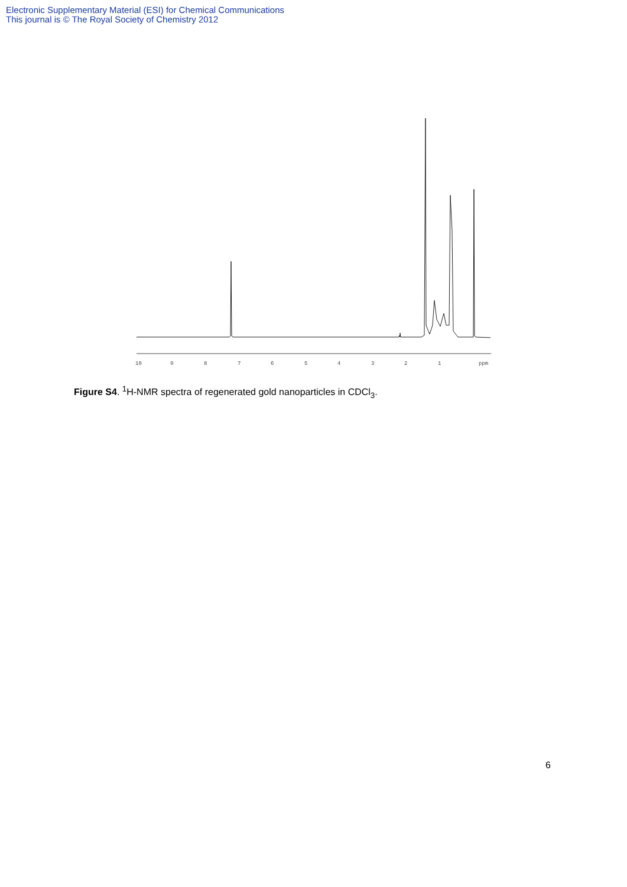Electronic Supplementary Material (ESI) for Chemical Communications
This journal is © The Royal Society of Chemistry 2012
10
9
8
7
6
5
4
3
2
1
ppm
Figure S4. <sup>1</sup>H-NMR spectra of regenerated gold nanoparticles in CDCl<sub>3</sub>.
6